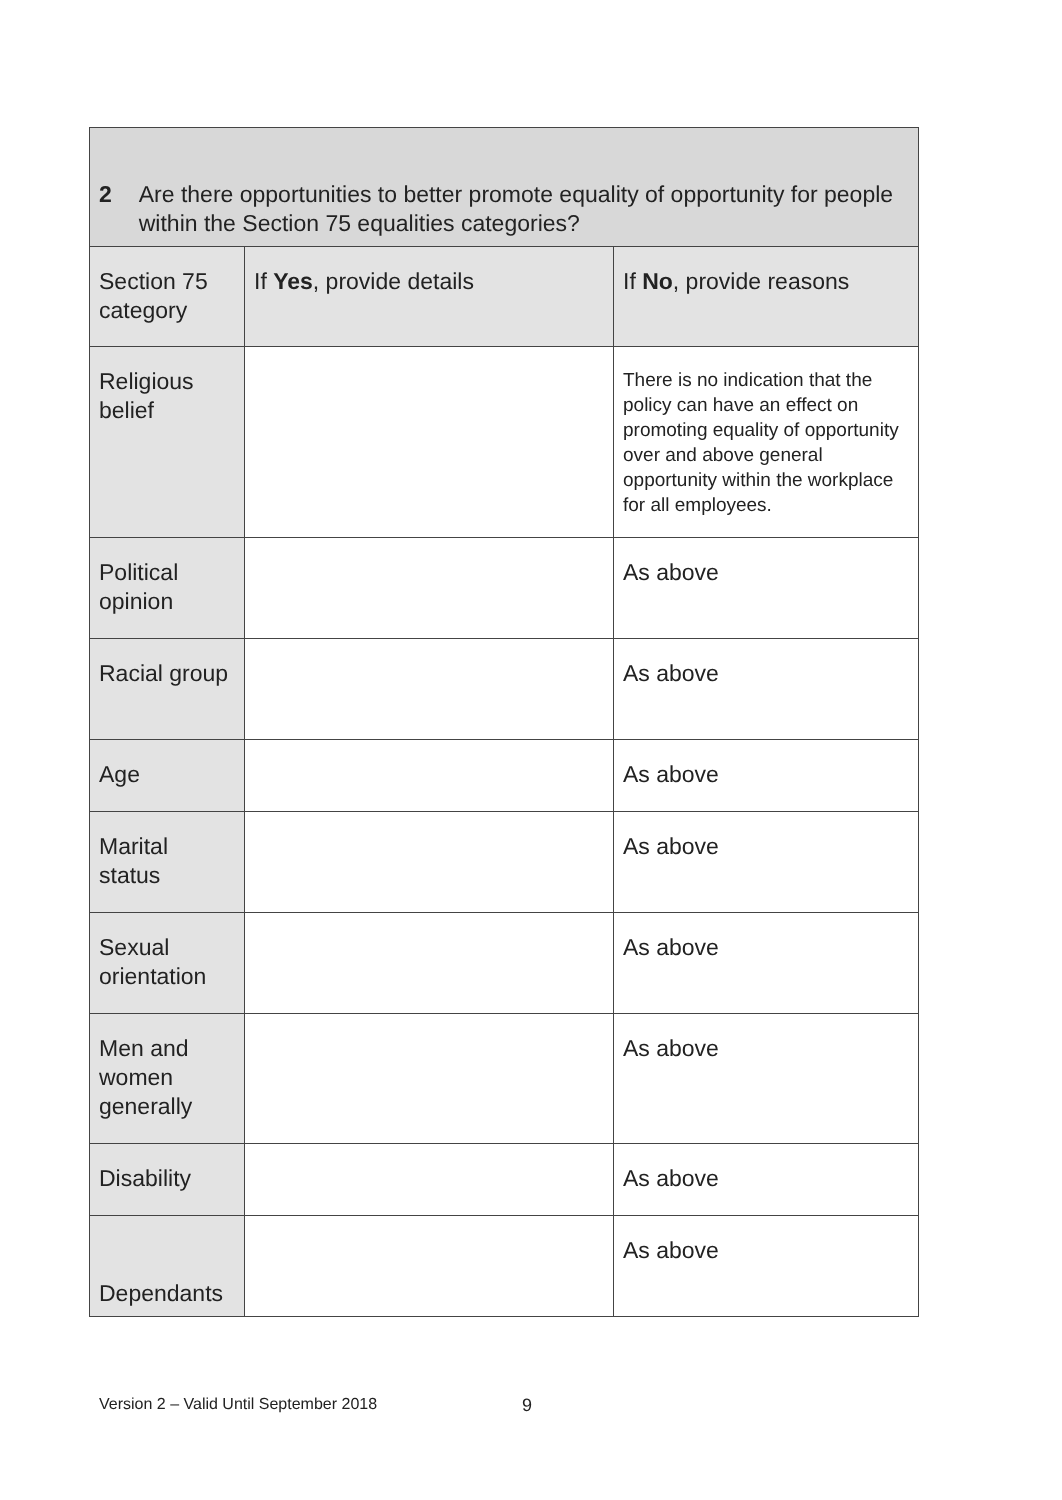| 2 Are there opportunities to better promote equality of opportunity for people within the Section 75 equalities categories? | | |
| --- | --- | --- |
| Section 75 category | If Yes , provide details | If No , provide reasons |
| Religious belief | | There is no indication that the policy can have an effect on promoting equality of opportunity over and above general opportunity within the workplace for all employees. |
| Political opinion | | As above |
| Racial group | | As above |
| Age | | As above |
| Marital status | | As above |
| Sexual orientation | | As above |
| Men and women generally | | As above |
| Disability | | As above |
| Dependants | | As above |
Version 2 – Valid Until September 2018
9